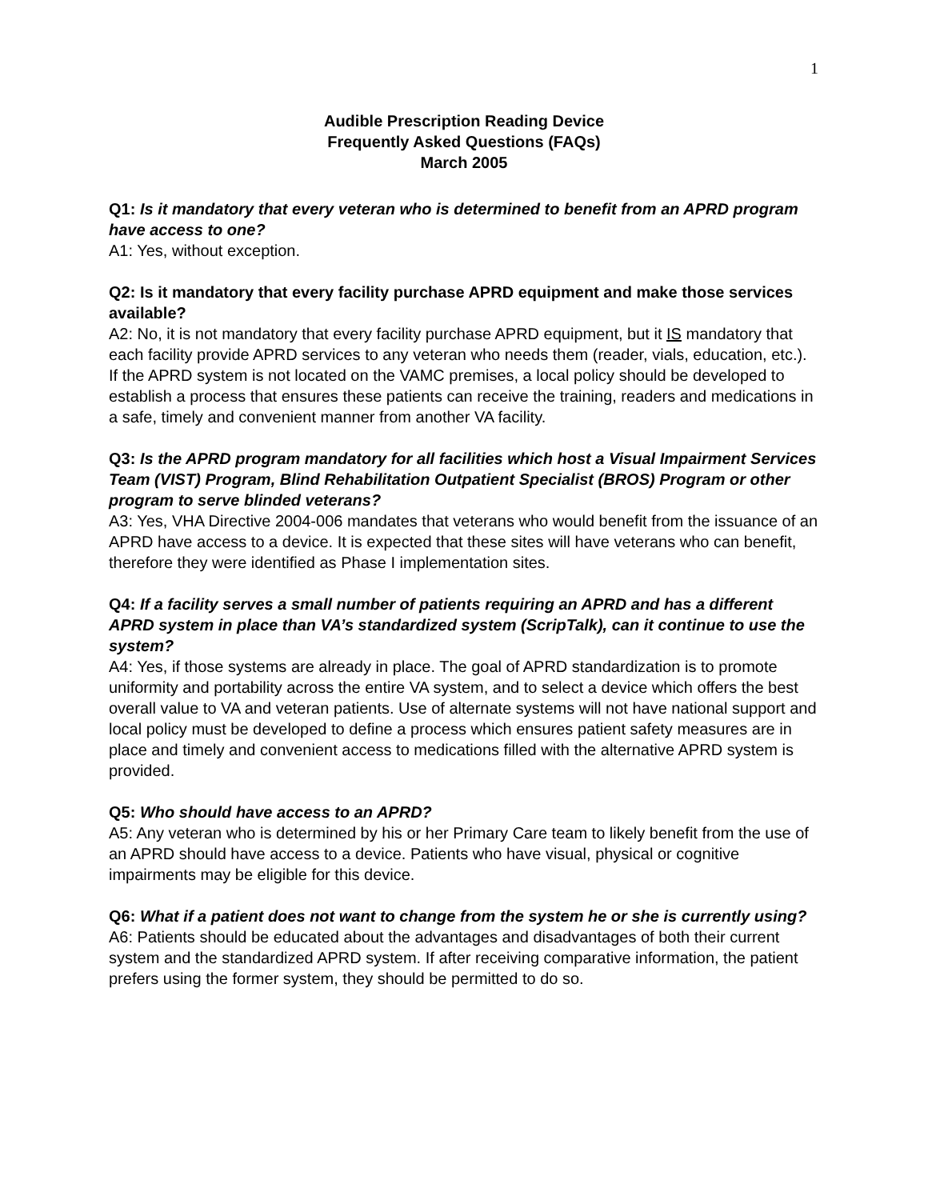1
Audible Prescription Reading Device
Frequently Asked Questions (FAQs)
March 2005
Q1: Is it mandatory that every veteran who is determined to benefit from an APRD program have access to one?
A1: Yes, without exception.
Q2: Is it mandatory that every facility purchase APRD equipment and make those services available?
A2: No, it is not mandatory that every facility purchase APRD equipment, but it IS mandatory that each facility provide APRD services to any veteran who needs them (reader, vials, education, etc.). If the APRD system is not located on the VAMC premises, a local policy should be developed to establish a process that ensures these patients can receive the training, readers and medications in a safe, timely and convenient manner from another VA facility.
Q3: Is the APRD program mandatory for all facilities which host a Visual Impairment Services Team (VIST) Program, Blind Rehabilitation Outpatient Specialist (BROS) Program or other program to serve blinded veterans?
A3: Yes, VHA Directive 2004-006 mandates that veterans who would benefit from the issuance of an APRD have access to a device. It is expected that these sites will have veterans who can benefit, therefore they were identified as Phase I implementation sites.
Q4: If a facility serves a small number of patients requiring an APRD and has a different APRD system in place than VA’s standardized system (ScripTalk), can it continue to use the system?
A4: Yes, if those systems are already in place. The goal of APRD standardization is to promote uniformity and portability across the entire VA system, and to select a device which offers the best overall value to VA and veteran patients. Use of alternate systems will not have national support and local policy must be developed to define a process which ensures patient safety measures are in place and timely and convenient access to medications filled with the alternative APRD system is provided.
Q5: Who should have access to an APRD?
A5: Any veteran who is determined by his or her Primary Care team to likely benefit from the use of an APRD should have access to a device. Patients who have visual, physical or cognitive impairments may be eligible for this device.
Q6: What if a patient does not want to change from the system he or she is currently using?
A6: Patients should be educated about the advantages and disadvantages of both their current system and the standardized APRD system. If after receiving comparative information, the patient prefers using the former system, they should be permitted to do so.